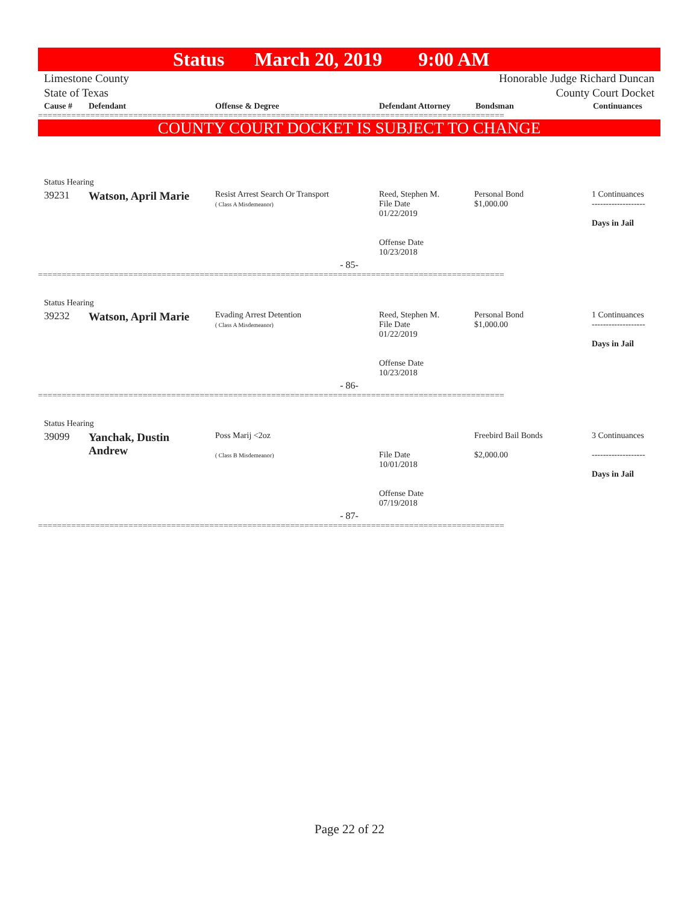Status March 20, 2019 9:00 AM
Limestone County
State of Texas Honorable Judge Richard Duncan
County Court Docket
| Cause # | Defendant | Offense & Degree | Defendant Attorney | Bondsman | Continuances |
| --- | --- | --- | --- | --- | --- |
==================================================================================================
COUNTY COURT DOCKET IS SUBJECT TO CHANGE
| Status Hearing | | | | | |
| 39231 | Watson, April Marie | Resist Arrest Search Or Transport ( Class A Misdemeanor) | Reed, Stephen M. File Date 01/22/2019 Offense Date 10/23/2018 | Personal Bond $1,000.00 | 1 Continuances ------------------- Days in Jail |
| - 85- | | | | | |
==================================================================================================
| Status Hearing | | | | | |
| 39232 | Watson, April Marie | Evading Arrest Detention ( Class A Misdemeanor) | Reed, Stephen M. File Date 01/22/2019 Offense Date 10/23/2018 | Personal Bond $1,000.00 | 1 Continuances ------------------- Days in Jail |
| - 86- | | | | | |
==================================================================================================
| Status Hearing | | | | | |
| 39099 | Yanchak, Dustin Andrew | Poss Marij <2oz ( Class B Misdemeanor) | File Date 10/01/2018 Offense Date 07/19/2018 | Freebird Bail Bonds $2,000.00 | 3 Continuances ------------------- Days in Jail |
| - 87- | | | | | |
==================================================================================================
Page 22 of 22